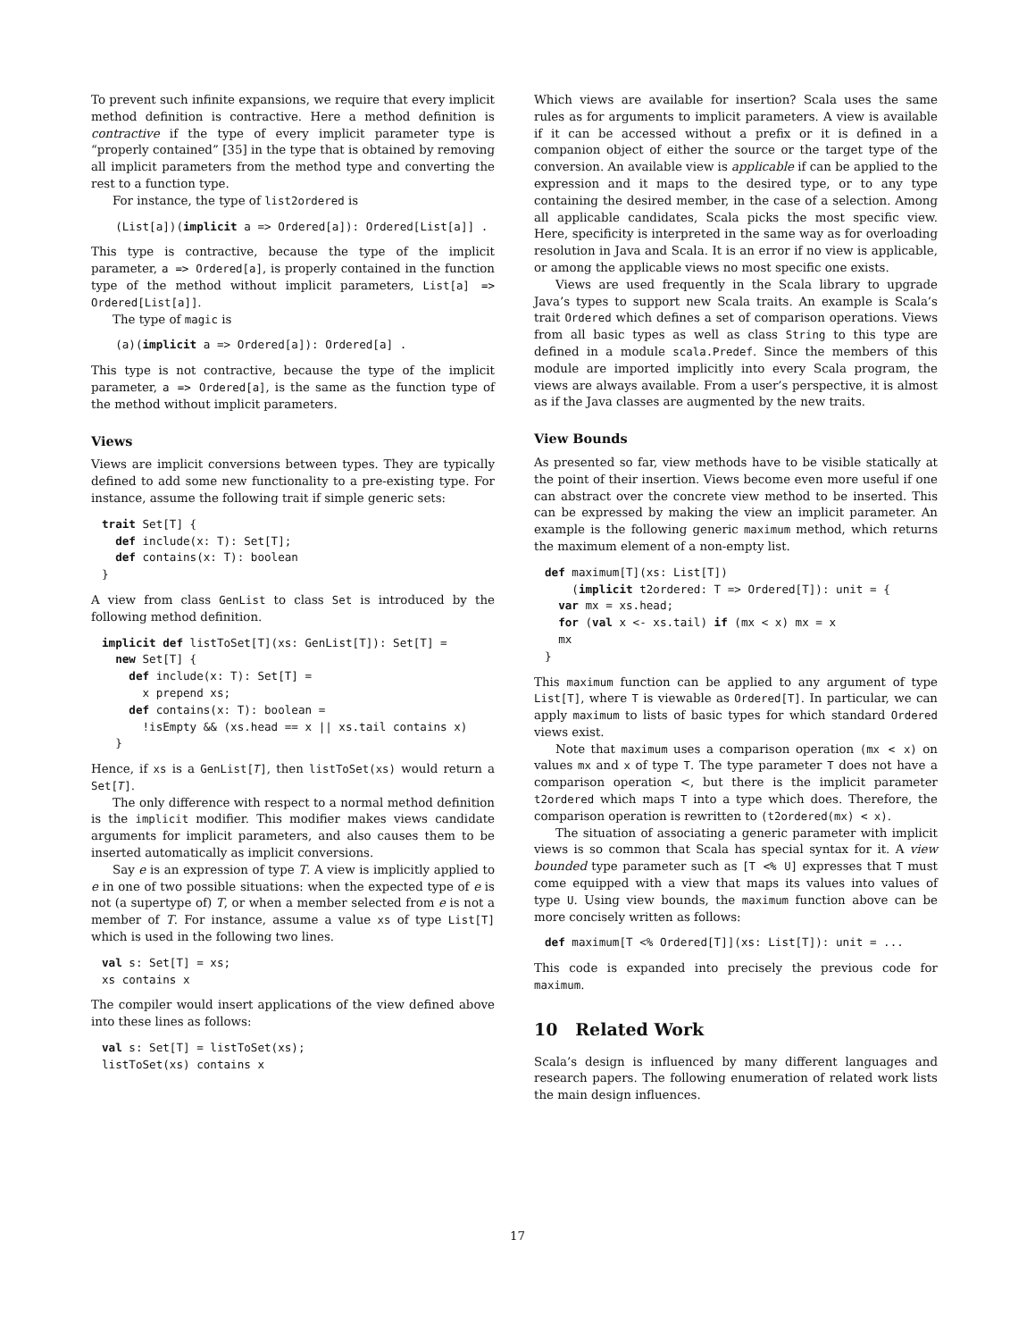To prevent such infinite expansions, we require that every implicit method definition is contractive. Here a method definition is contractive if the type of every implicit parameter type is “properly contained” [35] in the type that is obtained by removing all implicit parameters from the method type and converting the rest to a function type.
For instance, the type of list2ordered is
  (List[a])(implicit a => Ordered[a]): Ordered[List[a]] .
This type is contractive, because the type of the implicit parameter, a => Ordered[a], is properly contained in the function type of the method without implicit parameters, List[a] => Ordered[List[a]].
The type of magic is
  (a)(implicit a => Ordered[a]): Ordered[a] .
This type is not contractive, because the type of the implicit parameter, a => Ordered[a], is the same as the function type of the method without implicit parameters.
Views
Views are implicit conversions between types. They are typically defined to add some new functionality to a pre-existing type. For instance, assume the following trait if simple generic sets:
trait Set[T] {
  def include(x: T): Set[T];
  def contains(x: T): boolean
}
A view from class GenList to class Set is introduced by the following method definition.
implicit def listToSet[T](xs: GenList[T]): Set[T] =
  new Set[T] {
    def include(x: T): Set[T] =
      x prepend xs;
    def contains(x: T): boolean =
      !isEmpty && (xs.head == x || xs.tail contains x)
  }
Hence, if xs is a GenList[T], then listToSet(xs) would return a Set[T].
The only difference with respect to a normal method definition is the implicit modifier. This modifier makes views candidate arguments for implicit parameters, and also causes them to be inserted automatically as implicit conversions.
Say e is an expression of type T. A view is implicitly applied to e in one of two possible situations: when the expected type of e is not (a supertype of) T, or when a member selected from e is not a member of T. For instance, assume a value xs of type List[T] which is used in the following two lines.
val s: Set[T] = xs;
xs contains x
The compiler would insert applications of the view defined above into these lines as follows:
val s: Set[T] = listToSet(xs);
listToSet(xs) contains x
Which views are available for insertion? Scala uses the same rules as for arguments to implicit parameters. A view is available if it can be accessed without a prefix or it is defined in a companion object of either the source or the target type of the conversion. An available view is applicable if can be applied to the expression and it maps to the desired type, or to any type containing the desired member, in the case of a selection. Among all applicable candidates, Scala picks the most specific view. Here, specificity is interpreted in the same way as for overloading resolution in Java and Scala. It is an error if no view is applicable, or among the applicable views no most specific one exists.
Views are used frequently in the Scala library to upgrade Java’s types to support new Scala traits. An example is Scala’s trait Ordered which defines a set of comparison operations. Views from all basic types as well as class String to this type are defined in a module scala.Predef. Since the members of this module are imported implicitly into every Scala program, the views are always available. From a user’s perspective, it is almost as if the Java classes are augmented by the new traits.
View Bounds
As presented so far, view methods have to be visible statically at the point of their insertion. Views become even more useful if one can abstract over the concrete view method to be inserted. This can be expressed by making the view an implicit parameter. An example is the following generic maximum method, which returns the maximum element of a non-empty list.
def maximum[T](xs: List[T])
    (implicit t2ordered: T => Ordered[T]): unit = {
  var mx = xs.head;
  for (val x <- xs.tail) if (mx < x) mx = x
  mx
}
This maximum function can be applied to any argument of type List[T], where T is viewable as Ordered[T]. In particular, we can apply maximum to lists of basic types for which standard Ordered views exist.
Note that maximum uses a comparison operation (mx < x) on values mx and x of type T. The type parameter T does not have a comparison operation <, but there is the implicit parameter t2ordered which maps T into a type which does. Therefore, the comparison operation is rewritten to (t2ordered(mx) < x).
The situation of associating a generic parameter with implicit views is so common that Scala has special syntax for it. A view bounded type parameter such as [T <% U] expresses that T must come equipped with a view that maps its values into values of type U. Using view bounds, the maximum function above can be more concisely written as follows:
def maximum[T <% Ordered[T]](xs: List[T]): unit = ...
This code is expanded into precisely the previous code for maximum.
10 Related Work
Scala’s design is influenced by many different languages and research papers. The following enumeration of related work lists the main design influences.
17